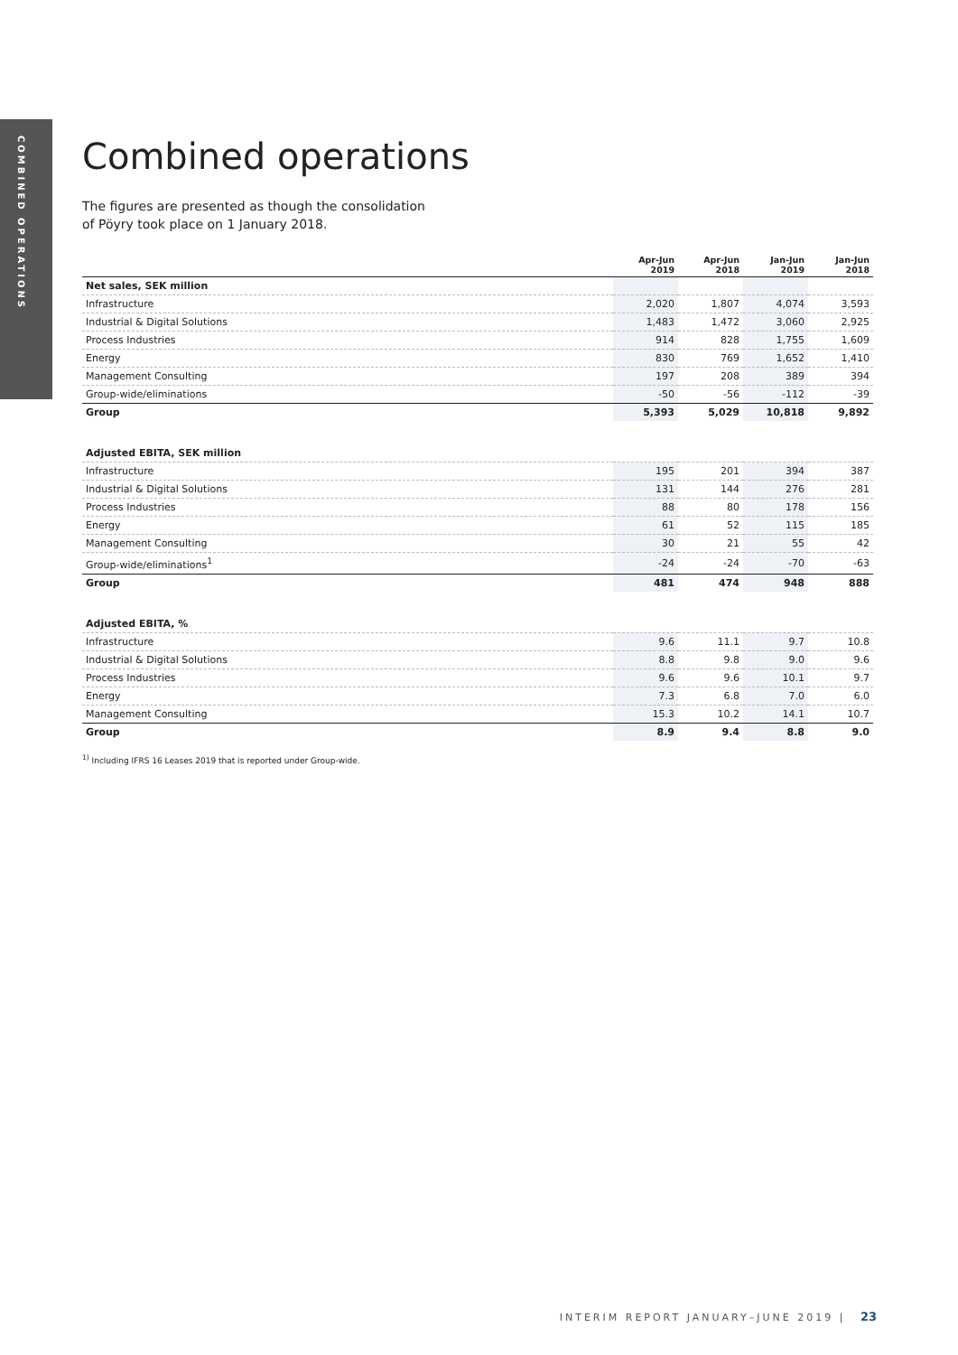COMBINED OPERATIONS
Combined operations
The figures are presented as though the consolidation
of Pöyry took place on 1 January 2018.
| | Apr-Jun 2019 | Apr-Jun 2018 | Jan-Jun 2019 | Jan-Jun 2018 |
| --- | --- | --- | --- | --- |
| Net sales, SEK million | | | | |
| Infrastructure | 2,020 | 1,807 | 4,074 | 3,593 |
| Industrial & Digital Solutions | 1,483 | 1,472 | 3,060 | 2,925 |
| Process Industries | 914 | 828 | 1,755 | 1,609 |
| Energy | 830 | 769 | 1,652 | 1,410 |
| Management Consulting | 197 | 208 | 389 | 394 |
| Group-wide/eliminations | -50 | -56 | -112 | -39 |
| Group | 5,393 | 5,029 | 10,818 | 9,892 |
| Adjusted EBITA, SEK million | | | | |
| Infrastructure | 195 | 201 | 394 | 387 |
| Industrial & Digital Solutions | 131 | 144 | 276 | 281 |
| Process Industries | 88 | 80 | 178 | 156 |
| Energy | 61 | 52 | 115 | 185 |
| Management Consulting | 30 | 21 | 55 | 42 |
| Group-wide/eliminations<sup>1</sup> | -24 | -24 | -70 | -63 |
| Group | 481 | 474 | 948 | 888 |
| Adjusted EBITA, % | | | | |
| Infrastructure | 9.6 | 11.1 | 9.7 | 10.8 |
| Industrial & Digital Solutions | 8.8 | 9.8 | 9.0 | 9.6 |
| Process Industries | 9.6 | 9.6 | 10.1 | 9.7 |
| Energy | 7.3 | 6.8 | 7.0 | 6.0 |
| Management Consulting | 15.3 | 10.2 | 14.1 | 10.7 |
| Group | 8.9 | 9.4 | 8.8 | 9.0 |
<sup>1)</sup> Including IFRS 16 Leases 2019 that is reported under Group-wide.
INTERIM REPORT JANUARY–JUNE 2019 | 23